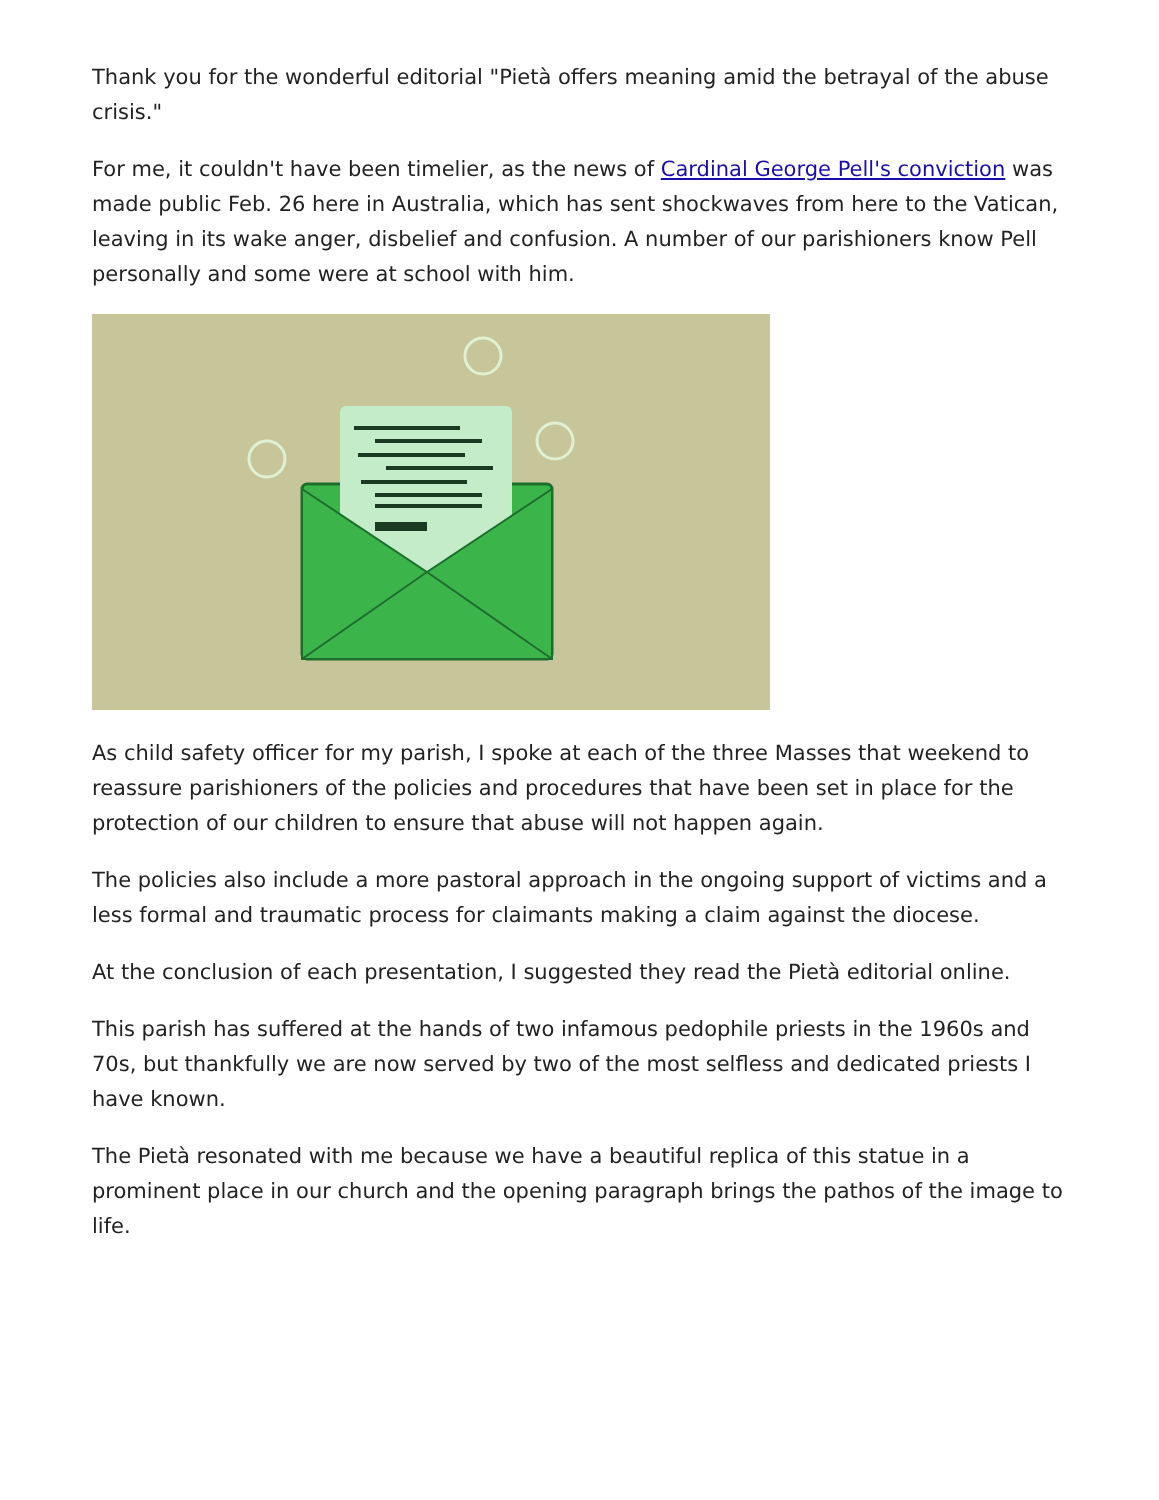Thank you for the wonderful editorial "Pietà offers meaning amid the betrayal of the abuse crisis."
For me, it couldn't have been timelier, as the news of Cardinal George Pell's conviction was made public Feb. 26 here in Australia, which has sent shockwaves from here to the Vatican, leaving in its wake anger, disbelief and confusion. A number of our parishioners know Pell personally and some were at school with him.
As child safety officer for my parish, I spoke at each of the three Masses that weekend to reassure parishioners of the policies and procedures that have been set in place for the protection of our children to ensure that abuse will not happen again.
The policies also include a more pastoral approach in the ongoing support of victims and a less formal and traumatic process for claimants making a claim against the diocese.
At the conclusion of each presentation, I suggested they read the Pietà editorial online.
This parish has suffered at the hands of two infamous pedophile priests in the 1960s and 70s, but thankfully we are now served by two of the most selfless and dedicated priests I have known.
The Pietà resonated with me because we have a beautiful replica of this statue in a prominent place in our church and the opening paragraph brings the pathos of the image to life.